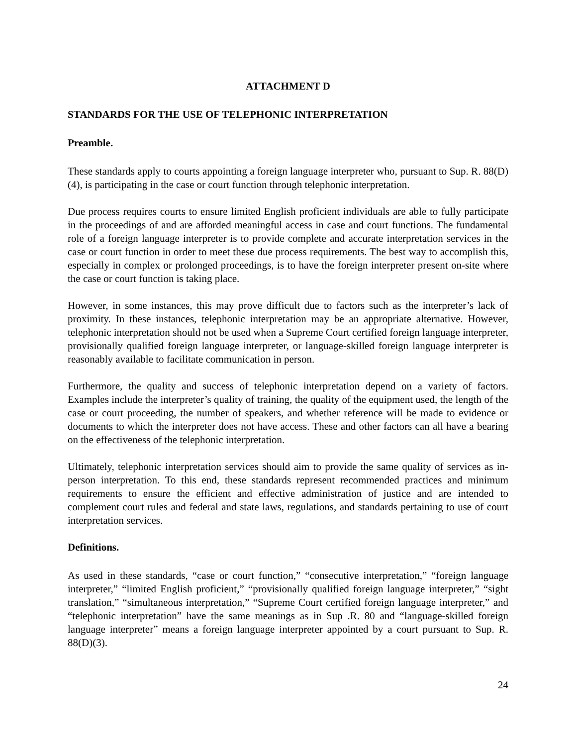ATTACHMENT D
STANDARDS FOR THE USE OF TELEPHONIC INTERPRETATION
Preamble.
These standards apply to courts appointing a foreign language interpreter who, pursuant to Sup. R. 88(D)(4), is participating in the case or court function through telephonic interpretation.
Due process requires courts to ensure limited English proficient individuals are able to fully participate in the proceedings of and are afforded meaningful access in case and court functions. The fundamental role of a foreign language interpreter is to provide complete and accurate interpretation services in the case or court function in order to meet these due process requirements. The best way to accomplish this, especially in complex or prolonged proceedings, is to have the foreign interpreter present on-site where the case or court function is taking place.
However, in some instances, this may prove difficult due to factors such as the interpreter’s lack of proximity. In these instances, telephonic interpretation may be an appropriate alternative. However, telephonic interpretation should not be used when a Supreme Court certified foreign language interpreter, provisionally qualified foreign language interpreter, or language-skilled foreign language interpreter is reasonably available to facilitate communication in person.
Furthermore, the quality and success of telephonic interpretation depend on a variety of factors. Examples include the interpreter’s quality of training, the quality of the equipment used, the length of the case or court proceeding, the number of speakers, and whether reference will be made to evidence or documents to which the interpreter does not have access. These and other factors can all have a bearing on the effectiveness of the telephonic interpretation.
Ultimately, telephonic interpretation services should aim to provide the same quality of services as in-person interpretation. To this end, these standards represent recommended practices and minimum requirements to ensure the efficient and effective administration of justice and are intended to complement court rules and federal and state laws, regulations, and standards pertaining to use of court interpretation services.
Definitions.
As used in these standards, “case or court function,” “consecutive interpretation,” “foreign language interpreter,” “limited English proficient,” “provisionally qualified foreign language interpreter,” “sight translation,” “simultaneous interpretation,” “Supreme Court certified foreign language interpreter,” and “telephonic interpretation” have the same meanings as in Sup .R. 80 and “language-skilled foreign language interpreter” means a foreign language interpreter appointed by a court pursuant to Sup. R. 88(D)(3).
24